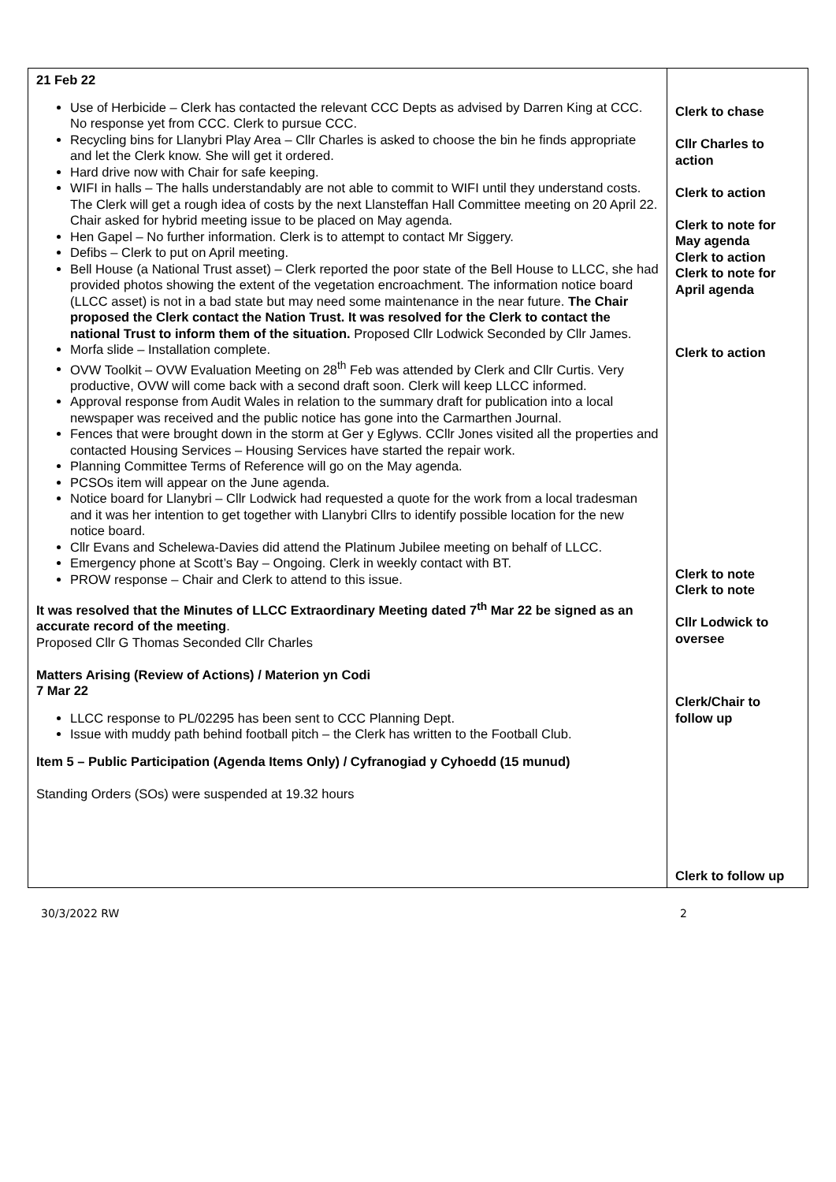| 21 Feb 22 Use of Herbicide – Clerk has contacted the relevant CCC Depts as advised by Darren King at CCC. No response yet from CCC. Clerk to pursue CCC. Recycling bins for Llanybri Play Area – Cllr Charles is asked to choose the bin he finds appropriate and let the Clerk know. She will get it ordered. Hard drive now with Chair for safe keeping. WIFI in halls – The halls understandably are not able to commit to WIFI until they understand costs. The Clerk will get a rough idea of costs by the next Llansteffan Hall Committee meeting on 20 April 22. Chair asked for hybrid meeting issue to be placed on May agenda. Hen Gapel – No further information. Clerk is to attempt to contact Mr Siggery. Defibs – Clerk to put on April meeting. Bell House (a National Trust asset) – Clerk reported the poor state of the Bell House to LLCC, she had provided photos showing the extent of the vegetation encroachment. The information notice board (LLCC asset) is not in a bad state but may need some maintenance in the near future. The Chair proposed the Clerk contact the Nation Trust. It was resolved for the Clerk to contact the national Trust to inform them of the situation. Proposed Cllr Lodwick Seconded by Cllr James. Morfa slide – Installation complete. OVW Toolkit – OVW Evaluation Meeting on 28<sup>th</sup> Feb was attended by Clerk and Cllr Curtis. Very productive, OVW will come back with a second draft soon. Clerk will keep LLCC informed. Approval response from Audit Wales in relation to the summary draft for publication into a local newspaper was received and the public notice has gone into the Carmarthen Journal. Fences that were brought down in the storm at Ger y Eglyws. CCllr Jones visited all the properties and contacted Housing Services – Housing Services have started the repair work. Planning Committee Terms of Reference will go on the May agenda. PCSOs item will appear on the June agenda. Notice board for Llanybri – Cllr Lodwick had requested a quote for the work from a local tradesman and it was her intention to get together with Llanybri Cllrs to identify possible location for the new notice board. Cllr Evans and Schelewa-Davies did attend the Platinum Jubilee meeting on behalf of LLCC. Emergency phone at Scott’s Bay – Ongoing. Clerk in weekly contact with BT. PROW response – Chair and Clerk to attend to this issue. It was resolved that the Minutes of LLCC Extraordinary Meeting dated 7<sup>th</sup> Mar 22 be signed as an accurate record of the meeting . Proposed Cllr G Thomas Seconded Cllr Charles Matters Arising (Review of Actions) / Materion yn Codi 7 Mar 22 LLCC response to PL/02295 has been sent to CCC Planning Dept. Issue with muddy path behind football pitch – the Clerk has written to the Football Club. Item 5 – Public Participation (Agenda Items Only) / Cyfranogiad y Cyhoedd (15 munud) Standing Orders (SOs) were suspended at 19.32 hours | Clerk to chase Cllr Charles to action Clerk to action Clerk to note for May agenda Clerk to action Clerk to note for April agenda Clerk to action Clerk to note Clerk to note Cllr Lodwick to oversee Clerk/Chair to follow up Clerk to follow up |
30/3/2022 RW 2